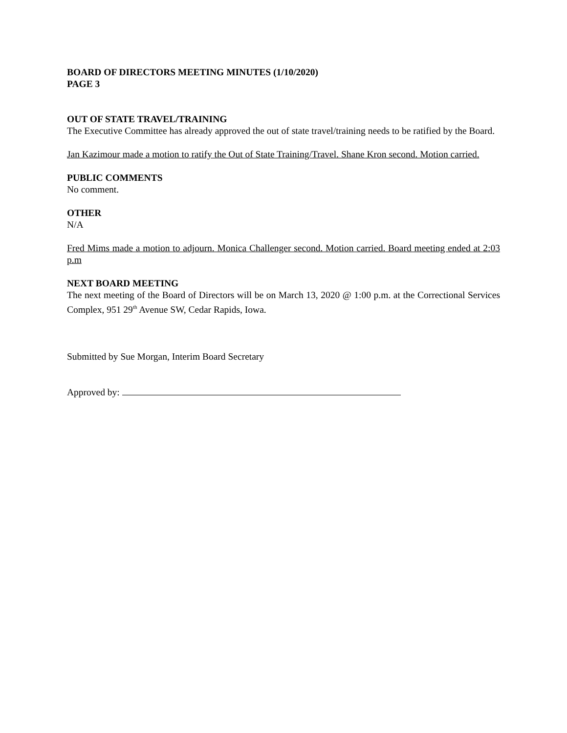BOARD OF DIRECTORS MEETING MINUTES (1/10/2020)
PAGE 3
OUT OF STATE TRAVEL/TRAINING
The Executive Committee has already approved the out of state travel/training needs to be ratified by the Board.
Jan Kazimour made a motion to ratify the Out of State Training/Travel. Shane Kron second. Motion carried.
PUBLIC COMMENTS
No comment.
OTHER
N/A
Fred Mims made a motion to adjourn. Monica Challenger second. Motion carried. Board meeting ended at 2:03 p.m
NEXT BOARD MEETING
The next meeting of the Board of Directors will be on March 13, 2020 @ 1:00 p.m. at the Correctional Services Complex, 951 29<sup>th</sup> Avenue SW, Cedar Rapids, Iowa.
Submitted by Sue Morgan, Interim Board Secretary
Approved by: